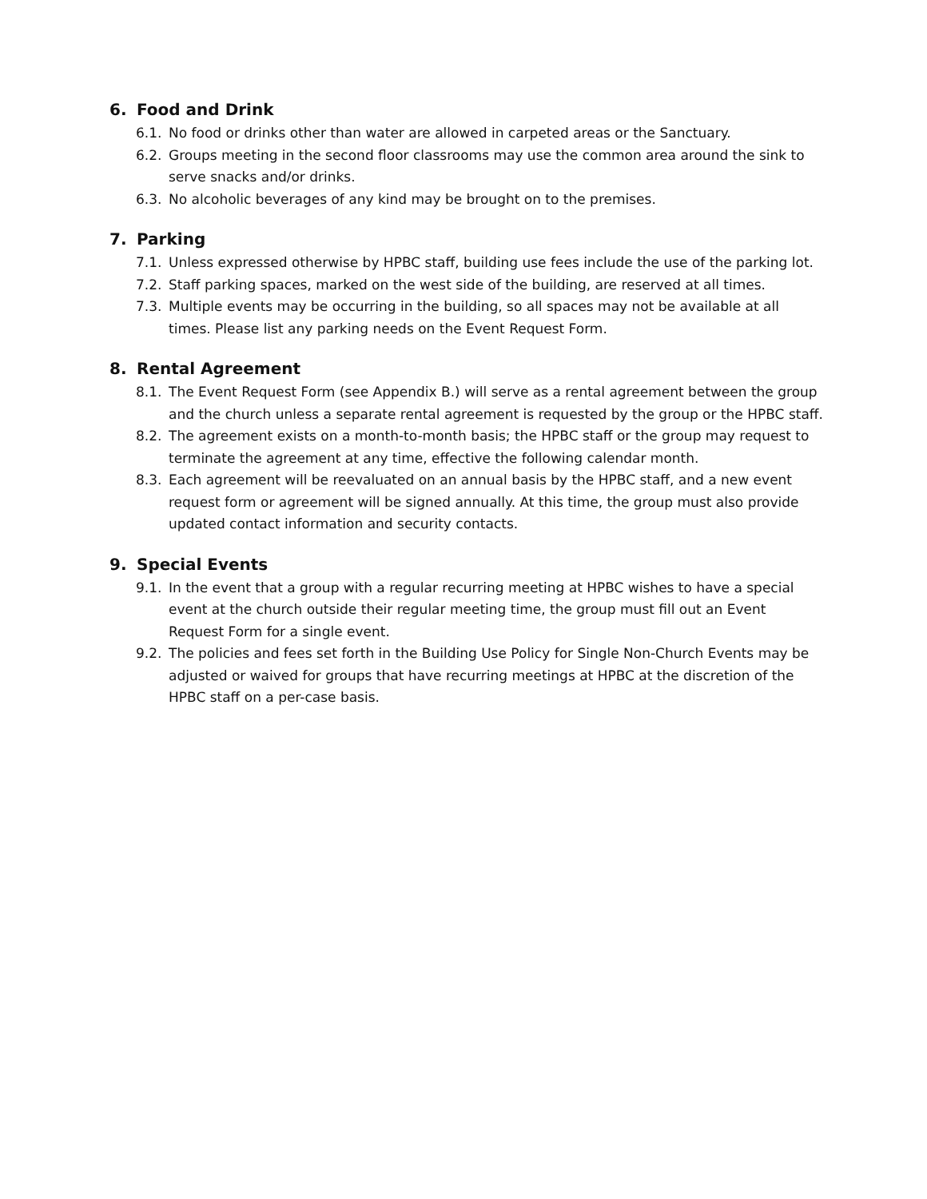6. Food and Drink
6.1. No food or drinks other than water are allowed in carpeted areas or the Sanctuary.
6.2. Groups meeting in the second floor classrooms may use the common area around the sink to serve snacks and/or drinks.
6.3. No alcoholic beverages of any kind may be brought on to the premises.
7. Parking
7.1. Unless expressed otherwise by HPBC staff, building use fees include the use of the parking lot.
7.2. Staff parking spaces, marked on the west side of the building, are reserved at all times.
7.3. Multiple events may be occurring in the building, so all spaces may not be available at all times. Please list any parking needs on the Event Request Form.
8. Rental Agreement
8.1. The Event Request Form (see Appendix B.) will serve as a rental agreement between the group and the church unless a separate rental agreement is requested by the group or the HPBC staff.
8.2. The agreement exists on a month-to-month basis; the HPBC staff or the group may request to terminate the agreement at any time, effective the following calendar month.
8.3. Each agreement will be reevaluated on an annual basis by the HPBC staff, and a new event request form or agreement will be signed annually. At this time, the group must also provide updated contact information and security contacts.
9. Special Events
9.1. In the event that a group with a regular recurring meeting at HPBC wishes to have a special event at the church outside their regular meeting time, the group must fill out an Event Request Form for a single event.
9.2. The policies and fees set forth in the Building Use Policy for Single Non-Church Events may be adjusted or waived for groups that have recurring meetings at HPBC at the discretion of the HPBC staff on a per-case basis.